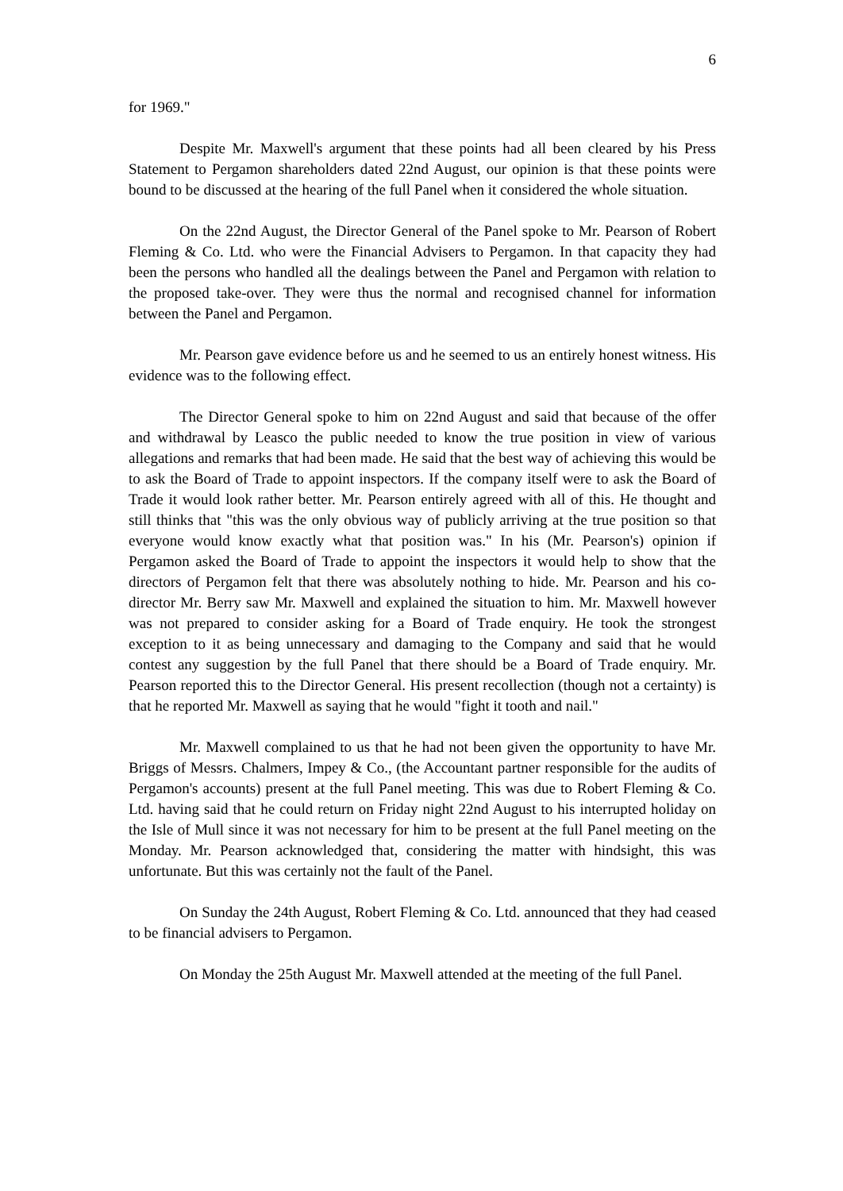6
for 1969."
Despite Mr. Maxwell's argument that these points had all been cleared by his Press Statement to Pergamon shareholders dated 22nd August, our opinion is that these points were bound to be discussed at the hearing of the full Panel when it considered the whole situation.
On the 22nd August, the Director General of the Panel spoke to Mr. Pearson of Robert Fleming & Co. Ltd. who were the Financial Advisers to Pergamon. In that capacity they had been the persons who handled all the dealings between the Panel and Pergamon with relation to the proposed take-over. They were thus the normal and recognised channel for information between the Panel and Pergamon.
Mr. Pearson gave evidence before us and he seemed to us an entirely honest witness. His evidence was to the following effect.
The Director General spoke to him on 22nd August and said that because of the offer and withdrawal by Leasco the public needed to know the true position in view of various allegations and remarks that had been made. He said that the best way of achieving this would be to ask the Board of Trade to appoint inspectors. If the company itself were to ask the Board of Trade it would look rather better. Mr. Pearson entirely agreed with all of this. He thought and still thinks that "this was the only obvious way of publicly arriving at the true position so that everyone would know exactly what that position was." In his (Mr. Pearson's) opinion if Pergamon asked the Board of Trade to appoint the inspectors it would help to show that the directors of Pergamon felt that there was absolutely nothing to hide. Mr. Pearson and his co-director Mr. Berry saw Mr. Maxwell and explained the situation to him. Mr. Maxwell however was not prepared to consider asking for a Board of Trade enquiry. He took the strongest exception to it as being unnecessary and damaging to the Company and said that he would contest any suggestion by the full Panel that there should be a Board of Trade enquiry. Mr. Pearson reported this to the Director General. His present recollection (though not a certainty) is that he reported Mr. Maxwell as saying that he would "fight it tooth and nail."
Mr. Maxwell complained to us that he had not been given the opportunity to have Mr. Briggs of Messrs. Chalmers, Impey & Co., (the Accountant partner responsible for the audits of Pergamon's accounts) present at the full Panel meeting. This was due to Robert Fleming & Co. Ltd. having said that he could return on Friday night 22nd August to his interrupted holiday on the Isle of Mull since it was not necessary for him to be present at the full Panel meeting on the Monday. Mr. Pearson acknowledged that, considering the matter with hindsight, this was unfortunate. But this was certainly not the fault of the Panel.
On Sunday the 24th August, Robert Fleming & Co. Ltd. announced that they had ceased to be financial advisers to Pergamon.
On Monday the 25th August Mr. Maxwell attended at the meeting of the full Panel.